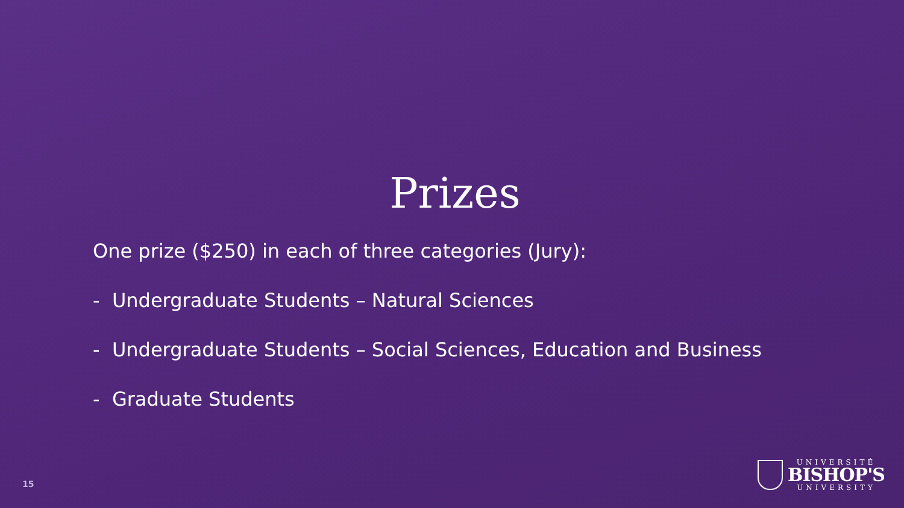Prizes
One prize ($250) in each of three categories (Jury):
- Undergraduate Students – Natural Sciences
- Undergraduate Students – Social Sciences, Education and Business
- Graduate Students
15
UNIVERSITÉ
BISHOP'S
UNIVERSITY